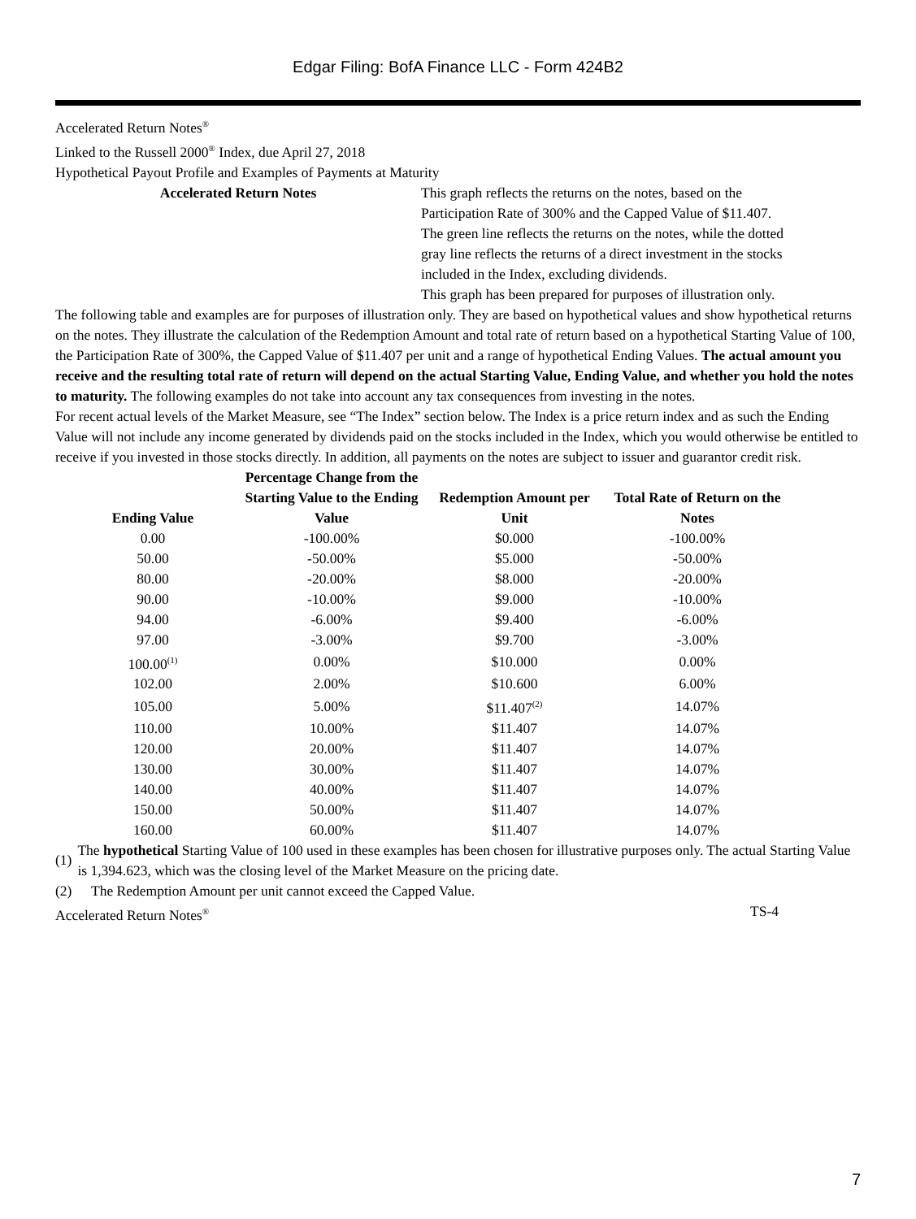Edgar Filing: BofA Finance LLC - Form 424B2
Accelerated Return Notes<sup>®</sup>
Linked to the Russell 2000<sup>®</sup> Index, due April 27, 2018
Hypothetical Payout Profile and Examples of Payments at Maturity
Accelerated Return Notes This graph reflects the returns on the notes, based on the Participation Rate of 300% and the Capped Value of $11.407. The green line reflects the returns on the notes, while the dotted gray line reflects the returns of a direct investment in the stocks included in the Index, excluding dividends.
This graph has been prepared for purposes of illustration only.
The following table and examples are for purposes of illustration only. They are based on hypothetical values and show hypothetical returns on the notes. They illustrate the calculation of the Redemption Amount and total rate of return based on a hypothetical Starting Value of 100, the Participation Rate of 300%, the Capped Value of $11.407 per unit and a range of hypothetical Ending Values. The actual amount you receive and the resulting total rate of return will depend on the actual Starting Value, Ending Value, and whether you hold the notes to maturity. The following examples do not take into account any tax consequences from investing in the notes.
For recent actual levels of the Market Measure, see “The Index” section below. The Index is a price return index and as such the Ending Value will not include any income generated by dividends paid on the stocks included in the Index, which you would otherwise be entitled to receive if you invested in those stocks directly. In addition, all payments on the notes are subject to issuer and guarantor credit risk.
| Ending Value | Percentage Change from the Starting Value to the Ending Value | Redemption Amount per Unit | Total Rate of Return on the Notes |
| --- | --- | --- | --- |
| 0.00 | -100.00% | $0.000 | -100.00% |
| 50.00 | -50.00% | $5.000 | -50.00% |
| 80.00 | -20.00% | $8.000 | -20.00% |
| 90.00 | -10.00% | $9.000 | -10.00% |
| 94.00 | -6.00% | $9.400 | -6.00% |
| 97.00 | -3.00% | $9.700 | -3.00% |
| 100.00<sup>(1)</sup> | 0.00% | $10.000 | 0.00% |
| 102.00 | 2.00% | $10.600 | 6.00% |
| 105.00 | 5.00% | $11.407<sup>(2)</sup> | 14.07% |
| 110.00 | 10.00% | $11.407 | 14.07% |
| 120.00 | 20.00% | $11.407 | 14.07% |
| 130.00 | 30.00% | $11.407 | 14.07% |
| 140.00 | 40.00% | $11.407 | 14.07% |
| 150.00 | 50.00% | $11.407 | 14.07% |
| 160.00 | 60.00% | $11.407 | 14.07% |
(1)
The hypothetical Starting Value of 100 used in these examples has been chosen for illustrative purposes only. The actual Starting Value is 1,394.623, which was the closing level of the Market Measure on the pricing date.
(2) The Redemption Amount per unit cannot exceed the Capped Value.
Accelerated Return Notes<sup>®</sup> TS-4
7